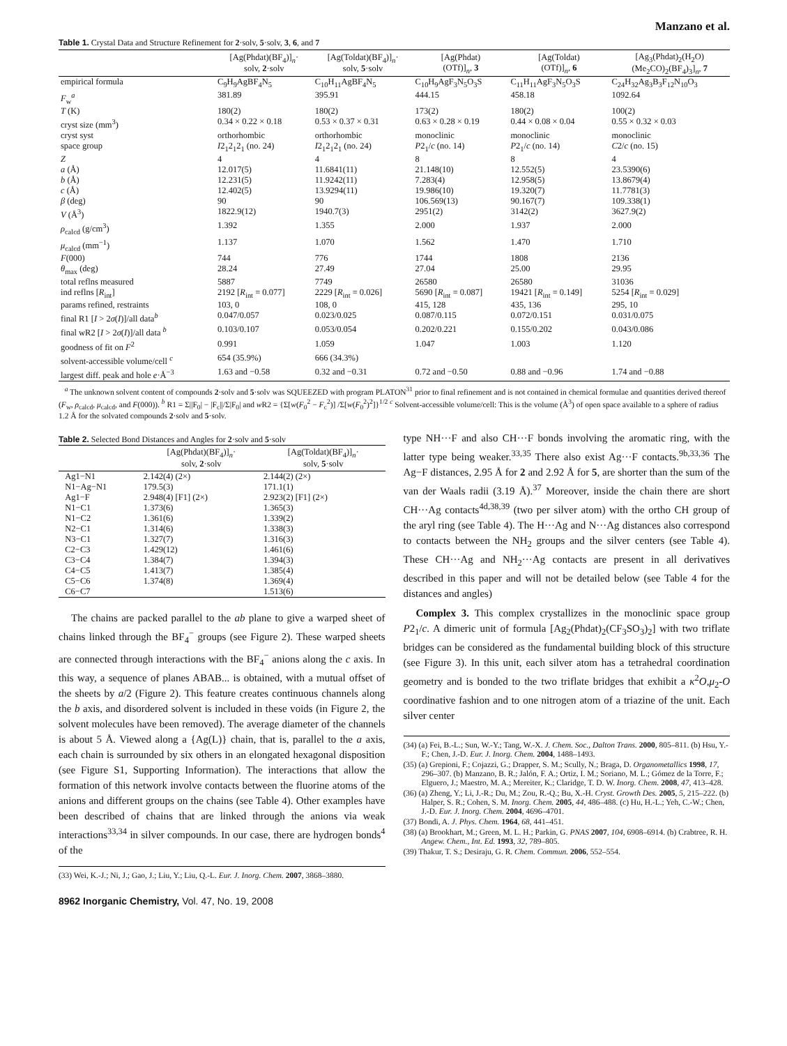Manzano et al.
Table 1. Crystal Data and Structure Refinement for 2·solv, 5·solv, 3, 6, and 7
| | [Ag(Phdat)(BF<sub>4</sub>)]<sub>n</sub>· solv, 2 ·solv | [Ag(Toldat)(BF<sub>4</sub>)]<sub>n</sub>· solv, 5 ·solv | [Ag(Phdat) (OTf)]<sub>n</sub>, 3 | [Ag(Toldat) (OTf)]<sub>n</sub>, 6 | [Ag<sub>3</sub>(Phdat)<sub>2</sub>(H<sub>2</sub>O) (Me<sub>2</sub>CO)<sub>2</sub>(BF<sub>4</sub>)<sub>3</sub>]<sub>n</sub>, 7 |
| --- | --- | --- | --- | --- | --- |
| empirical formula | C<sub>9</sub>H<sub>9</sub>AgBF<sub>4</sub>N<sub>5</sub> | C<sub>10</sub>H<sub>11</sub>AgBF<sub>4</sub>N<sub>5</sub> | C<sub>10</sub>H<sub>9</sub>AgF<sub>3</sub>N<sub>5</sub>O<sub>3</sub>S | C<sub>11</sub>H<sub>11</sub>AgF<sub>3</sub>N<sub>5</sub>O<sub>3</sub>S | C<sub>24</sub>H<sub>32</sub>Ag<sub>3</sub>B<sub>3</sub>F<sub>12</sub>N<sub>10</sub>O<sub>3</sub> |
| F<sub>w</sub><sup>a</sup> | 381.89 | 395.91 | 444.15 | 458.18 | 1092.64 |
| T (K) | 180(2) | 180(2) | 173(2) | 180(2) | 100(2) |
| cryst size (mm<sup>3</sup>) | 0.34 × 0.22 × 0.18 | 0.53 × 0.37 × 0.31 | 0.63 × 0.28 × 0.19 | 0.44 × 0.08 × 0.04 | 0.55 × 0.32 × 0.03 |
| cryst syst | orthorhombic | orthorhombic | monoclinic | monoclinic | monoclinic |
| space group | I 2<sub>1</sub>2<sub>1</sub>2<sub>1</sub> (no. 24) | I 2<sub>1</sub>2<sub>1</sub>2<sub>1</sub> (no. 24) | P 2<sub>1</sub>/ c (no. 14) | P 2<sub>1</sub>/ c (no. 14) | C 2/ c (no. 15) |
| Z | 4 | 4 | 8 | 8 | 4 |
| a (Å) | 12.017(5) | 11.6841(11) | 21.148(10) | 12.552(5) | 23.5390(6) |
| b (Å) | 12.231(5) | 11.9242(11) | 7.283(4) | 12.958(5) | 13.8679(4) |
| c (Å) | 12.402(5) | 13.9294(11) | 19.986(10) | 19.320(7) | 11.7781(3) |
| β (deg) | 90 | 90 | 106.569(13) | 90.167(7) | 109.338(1) |
| V (Å<sup>3</sup>) | 1822.9(12) | 1940.7(3) | 2951(2) | 3142(2) | 3627.9(2) |
| ρ<sub>calcd</sub> (g/cm<sup>3</sup>) | 1.392 | 1.355 | 2.000 | 1.937 | 2.000 |
| μ<sub>calcd</sub> (mm<sup>−1</sup>) | 1.137 | 1.070 | 1.562 | 1.470 | 1.710 |
| F (000) | 744 | 776 | 1744 | 1808 | 2136 |
| θ<sub>max</sub> (deg) | 28.24 | 27.49 | 27.04 | 25.00 | 29.95 |
| total reflns measured | 5887 | 7749 | 26580 | 26580 | 31036 |
| ind reflns [ R<sub>int</sub>] | 2192 [ R<sub>int</sub> = 0.077] | 2229 [ R<sub>int</sub> = 0.026] | 5690 [ R<sub>int</sub> = 0.087] | 19421 [ R<sub>int</sub> = 0.149] | 5254 [ R<sub>int</sub> = 0.029] |
| params refined, restraints | 103, 0 | 108, 0 | 415, 128 | 435, 136 | 295, 10 |
| final R1 [ I > 2 σ ( I )]/all data<sup>b</sup> | 0.047/0.057 | 0.023/0.025 | 0.087/0.115 | 0.072/0.151 | 0.031/0.075 |
| final wR2 [ I > 2 σ ( I )]/all data <sup>b</sup> | 0.103/0.107 | 0.053/0.054 | 0.202/0.221 | 0.155/0.202 | 0.043/0.086 |
| goodness of fit on F<sup>2</sup> | 0.991 | 1.059 | 1.047 | 1.003 | 1.120 |
| solvent-accessible volume/cell <sup>c</sup> | 654 (35.9%) | 666 (34.3%) | | | |
| largest diff. peak and hole e ·Å<sup>−3</sup> | 1.63 and −0.58 | 0.32 and −0.31 | 0.72 and −0.50 | 0.88 and −0.96 | 1.74 and −0.88 |
<sup>a</sup> The unknown solvent content of compounds 2·solv and 5·solv was SQUEEZED with program PLATON<sup>31</sup> prior to final refinement and is not contained in chemical formulae and quantities derived thereof (F<sub>w</sub>, ρ<sub>calcd</sub>, μ<sub>calcd</sub>, and F(000)). <sup>b</sup> R1 = Σ||F<sub>0</sub>| − |F<sub>c</sub>||/Σ|F<sub>0</sub>| and w R2 = {Σ[w(F<sub>0</sub><sup>2</sup> − F<sub>c</sub><sup>2</sup>)] /Σ[w(F<sub>0</sub><sup>2</sup>)<sup>2</sup>]}<sup>1/2</sup> <sup>c</sup> Solvent-accessible volume/cell: This is the volume (Å<sup>3</sup>) of open space available to a sphere of radius 1.2 Å for the solvated compounds 2·solv and 5·solv.
Table 2. Selected Bond Distances and Angles for 2·solv and 5·solv
| | [Ag(Phdat)(BF<sub>4</sub>)]<sub>n</sub>· solv, 2 ·solv | [Ag(Toldat)(BF<sub>4</sub>)]<sub>n</sub>· solv, 5 ·solv |
| --- | --- | --- |
| Ag1−N1 | 2.142(4) (2×) | 2.144(2) (2×) |
| N1−Ag−N1 | 179.5(3) | 171.1(1) |
| Ag1−F | 2.948(4) [F1] (2×) | 2.923(2) [F1] (2×) |
| N1−C1 | 1.373(6) | 1.365(3) |
| N1−C2 | 1.361(6) | 1.339(2) |
| N2−C1 | 1.314(6) | 1.338(3) |
| N3−C1 | 1.327(7) | 1.316(3) |
| C2−C3 | 1.429(12) | 1.461(6) |
| C3−C4 | 1.384(7) | 1.394(3) |
| C4−C5 | 1.413(7) | 1.385(4) |
| C5−C6 | 1.374(8) | 1.369(4) |
| C6−C7 | | 1.513(6) |
The chains are packed parallel to the ab plane to give a warped sheet of chains linked through the BF<sub>4</sub><sup>−</sup> groups (see Figure 2). These warped sheets are connected through interactions with the BF<sub>4</sub><sup>−</sup> anions along the c axis. In this way, a sequence of planes ABAB... is obtained, with a mutual offset of the sheets by a/2 (Figure 2). This feature creates continuous channels along the b axis, and disordered solvent is included in these voids (in Figure 2, the solvent molecules have been removed). The average diameter of the channels is about 5 Å. Viewed along a {Ag(L)} chain, that is, parallel to the a axis, each chain is surrounded by six others in an elongated hexagonal disposition (see Figure S1, Supporting Information). The interactions that allow the formation of this network involve contacts between the fluorine atoms of the anions and different groups on the chains (see Table 4). Other examples have been described of chains that are linked through the anions via weak interactions<sup>33,34</sup> in silver compounds. In our case, there are hydrogen bonds<sup>4</sup> of the
(33) Wei, K.-J.; Ni, J.; Gao, J.; Liu, Y.; Liu, Q.-L. Eur. J. Inorg. Chem. 2007, 3868–3880.
8962 Inorganic Chemistry, Vol. 47, No. 19, 2008
type NH···F and also CH···F bonds involving the aromatic ring, with the latter type being weaker.<sup>33,35</sup> There also exist Ag···F contacts.<sup>9b,33,36</sup> The Ag−F distances, 2.95 Å for 2 and 2.92 Å for 5, are shorter than the sum of the van der Waals radii (3.19 Å).<sup>37</sup> Moreover, inside the chain there are short CH···Ag contacts<sup>4d,38,39</sup> (two per silver atom) with the ortho CH group of the aryl ring (see Table 4). The H···Ag and N···Ag distances also correspond to contacts between the NH<sub>2</sub> groups and the silver centers (see Table 4). These CH···Ag and NH<sub>2</sub>···Ag contacts are present in all derivatives described in this paper and will not be detailed below (see Table 4 for the distances and angles)
Complex 3. This complex crystallizes in the monoclinic space group P2<sub>1</sub>/c. A dimeric unit of formula [Ag<sub>2</sub>(Phdat)<sub>2</sub>(CF<sub>3</sub>SO<sub>3</sub>)<sub>2</sub>] with two triflate bridges can be considered as the fundamental building block of this structure (see Figure 3). In this unit, each silver atom has a tetrahedral coordination geometry and is bonded to the two triflate bridges that exhibit a κ<sup>2</sup>O,μ<sub>2</sub>-O coordinative fashion and to one nitrogen atom of a triazine of the unit. Each silver center
(34) (a) Fei, B.-L.; Sun, W.-Y.; Tang, W.-X. J. Chem. Soc., Dalton Trans. 2000, 805–811. (b) Hsu, Y.-F.; Chen, J.-D. Eur. J. Inorg. Chem. 2004, 1488–1493.
(35) (a) Grepioni, F.; Cojazzi, G.; Drapper, S. M.; Scully, N.; Braga, D. Organometallics 1998, 17, 296–307. (b) Manzano, B. R.; Jalón, F. A.; Ortiz, I. M.; Soriano, M. L.; Gómez de la Torre, F.; Elguero, J.; Maestro, M. A.; Mereiter, K.; Claridge, T. D. W. Inorg. Chem. 2008, 47, 413–428.
(36) (a) Zheng, Y.; Li, J.-R.; Du, M.; Zou, R.-Q.; Bu, X.-H. Cryst. Growth Des. 2005, 5, 215–222. (b) Halper, S. R.; Cohen, S. M. Inorg. Chem. 2005, 44, 486–488. (c) Hu, H.-L.; Yeh, C.-W.; Chen, J.-D. Eur. J. Inorg. Chem. 2004, 4696–4701.
(37) Bondi, A. J. Phys. Chem. 1964, 68, 441–451.
(38) (a) Brookhart, M.; Green, M. L. H.; Parkin, G. PNAS 2007, 104, 6908–6914. (b) Crabtree, R. H. Angew. Chem., Int. Ed. 1993, 32, 789–805.
(39) Thakur, T. S.; Desiraju, G. R. Chem. Commun. 2006, 552–554.